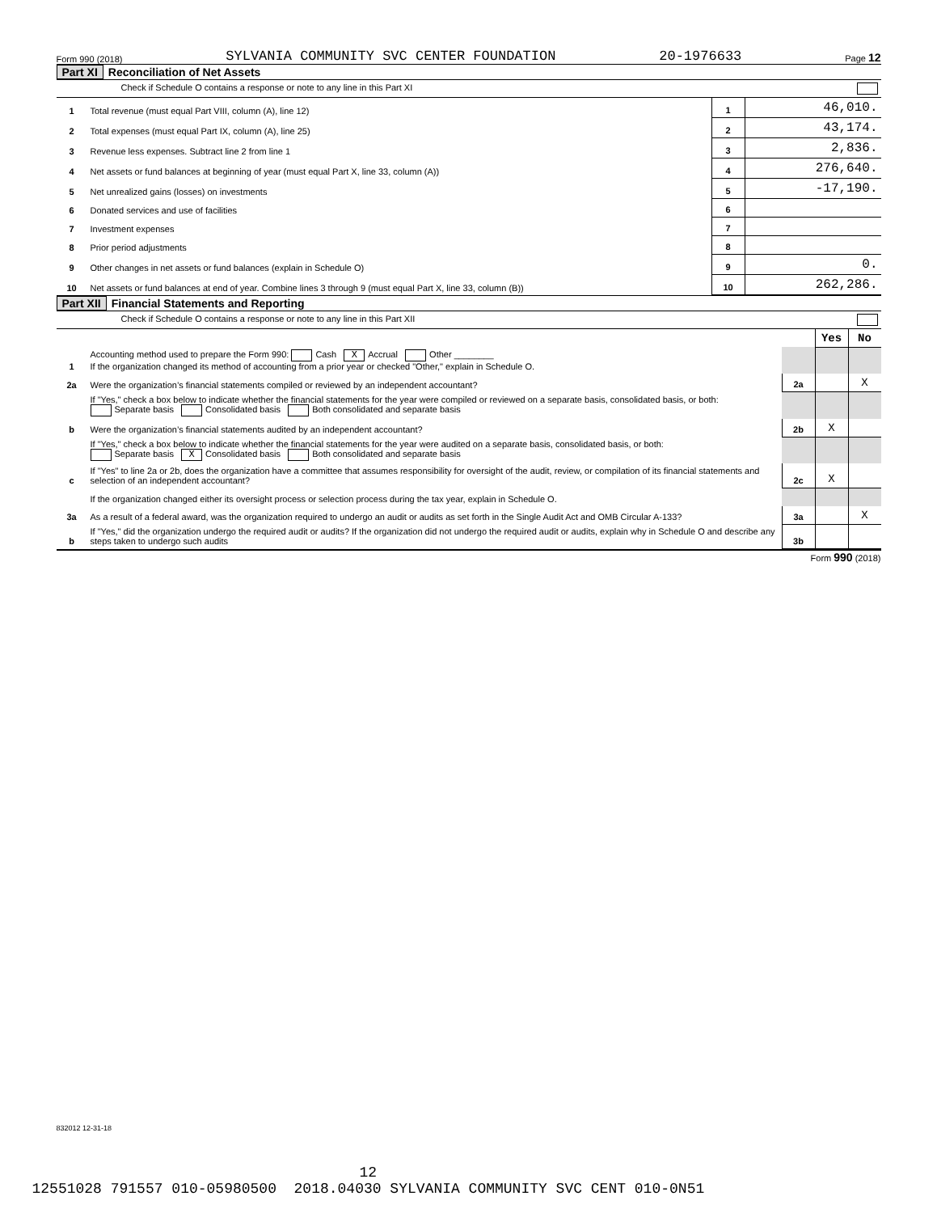Form 990 (2018) SYLVANIA COMMUNITY SVC CENTER FOUNDATION 20-1976633 Page 12
Part XI Reconciliation of Net Assets
Check if Schedule O contains a response or note to any line in this Part XI
| 1 | Total revenue (must equal Part VIII, column (A), line 12) | 1 | 46,010. |
| 2 | Total expenses (must equal Part IX, column (A), line 25) | 2 | 43,174. |
| 3 | Revenue less expenses. Subtract line 2 from line 1 | 3 | 2,836. |
| 4 | Net assets or fund balances at beginning of year (must equal Part X, line 33, column (A)) | 4 | 276,640. |
| 5 | Net unrealized gains (losses) on investments | 5 | -17,190. |
| 6 | Donated services and use of facilities | 6 | |
| 7 | Investment expenses | 7 | |
| 8 | Prior period adjustments | 8 | |
| 9 | Other changes in net assets or fund balances (explain in Schedule O) | 9 | 0. |
| 10 | Net assets or fund balances at end of year. Combine lines 3 through 9 (must equal Part X, line 33, column (B)) | 10 | 262,286. |
Part XII Financial Statements and Reporting
Check if Schedule O contains a response or note to any line in this Part XII
| | | | Yes | No |
| 1 | Accounting method used to prepare the Form 990: Cash X Accrual Other ________ If the organization changed its method of accounting from a prior year or checked "Other," explain in Schedule O. | | | |
| 2a | Were the organization’s financial statements compiled or reviewed by an independent accountant? | 2a | | X |
| | If "Yes," check a box below to indicate whether the financial statements for the year were compiled or reviewed on a separate basis, consolidated basis, or both: Separate basis Consolidated basis Both consolidated and separate basis | | | |
| b | Were the organization’s financial statements audited by an independent accountant? | 2b | X | |
| | If "Yes," check a box below to indicate whether the financial statements for the year were audited on a separate basis, consolidated basis, or both: Separate basis X Consolidated basis Both consolidated and separate basis | | | |
| c | If "Yes" to line 2a or 2b, does the organization have a committee that assumes responsibility for oversight of the audit, review, or compilation of its financial statements and selection of an independent accountant? | 2c | X | |
| | If the organization changed either its oversight process or selection process during the tax year, explain in Schedule O. | | | |
| 3a | As a result of a federal award, was the organization required to undergo an audit or audits as set forth in the Single Audit Act and OMB Circular A-133? | 3a | | X |
| b | If "Yes," did the organization undergo the required audit or audits? If the organization did not undergo the required audit or audits, explain why in Schedule O and describe any steps taken to undergo such audits | 3b | | |
Form 990 (2018)
832012 12-31-18
12
12551028 791557 010-05980500 2018.04030 SYLVANIA COMMUNITY SVC CENT 010-0N51